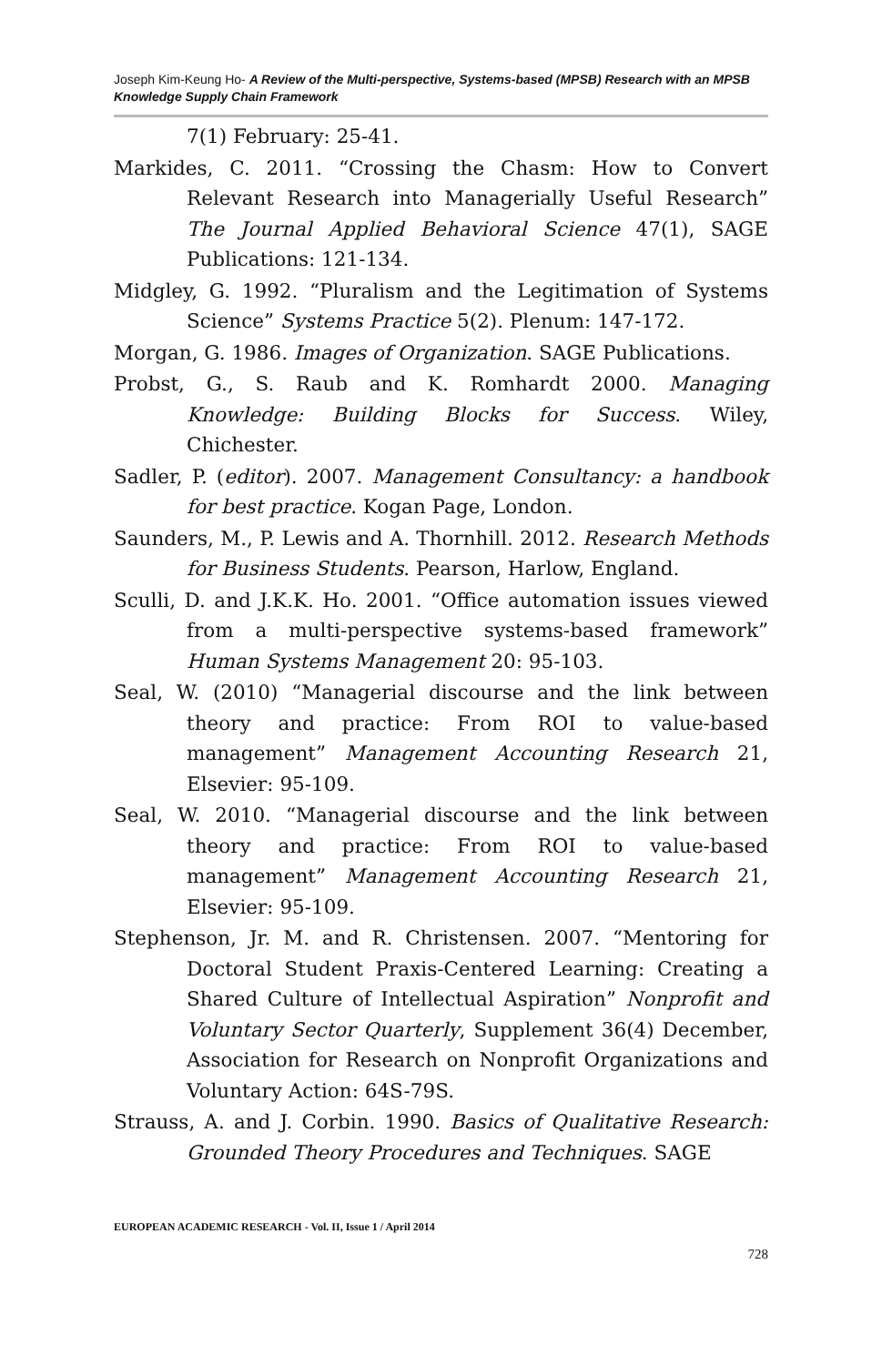Joseph Kim-Keung Ho- A Review of the Multi-perspective, Systems-based (MPSB) Research with an MPSB Knowledge Supply Chain Framework
7(1) February: 25-41.
Markides, C. 2011. “Crossing the Chasm: How to Convert Relevant Research into Managerially Useful Research” The Journal Applied Behavioral Science 47(1), SAGE Publications: 121-134.
Midgley, G. 1992. “Pluralism and the Legitimation of Systems Science” Systems Practice 5(2). Plenum: 147-172.
Morgan, G. 1986. Images of Organization. SAGE Publications.
Probst, G., S. Raub and K. Romhardt 2000. Managing Knowledge: Building Blocks for Success. Wiley, Chichester.
Sadler, P. (editor). 2007. Management Consultancy: a handbook for best practice. Kogan Page, London.
Saunders, M., P. Lewis and A. Thornhill. 2012. Research Methods for Business Students. Pearson, Harlow, England.
Sculli, D. and J.K.K. Ho. 2001. “Office automation issues viewed from a multi-perspective systems-based framework” Human Systems Management 20: 95-103.
Seal, W. (2010) “Managerial discourse and the link between theory and practice: From ROI to value-based management” Management Accounting Research 21, Elsevier: 95-109.
Seal, W. 2010. “Managerial discourse and the link between theory and practice: From ROI to value-based management” Management Accounting Research 21, Elsevier: 95-109.
Stephenson, Jr. M. and R. Christensen. 2007. “Mentoring for Doctoral Student Praxis-Centered Learning: Creating a Shared Culture of Intellectual Aspiration” Nonprofit and Voluntary Sector Quarterly, Supplement 36(4) December, Association for Research on Nonprofit Organizations and Voluntary Action: 64S-79S.
Strauss, A. and J. Corbin. 1990. Basics of Qualitative Research: Grounded Theory Procedures and Techniques. SAGE
EUROPEAN ACADEMIC RESEARCH - Vol. II, Issue 1 / April 2014
728